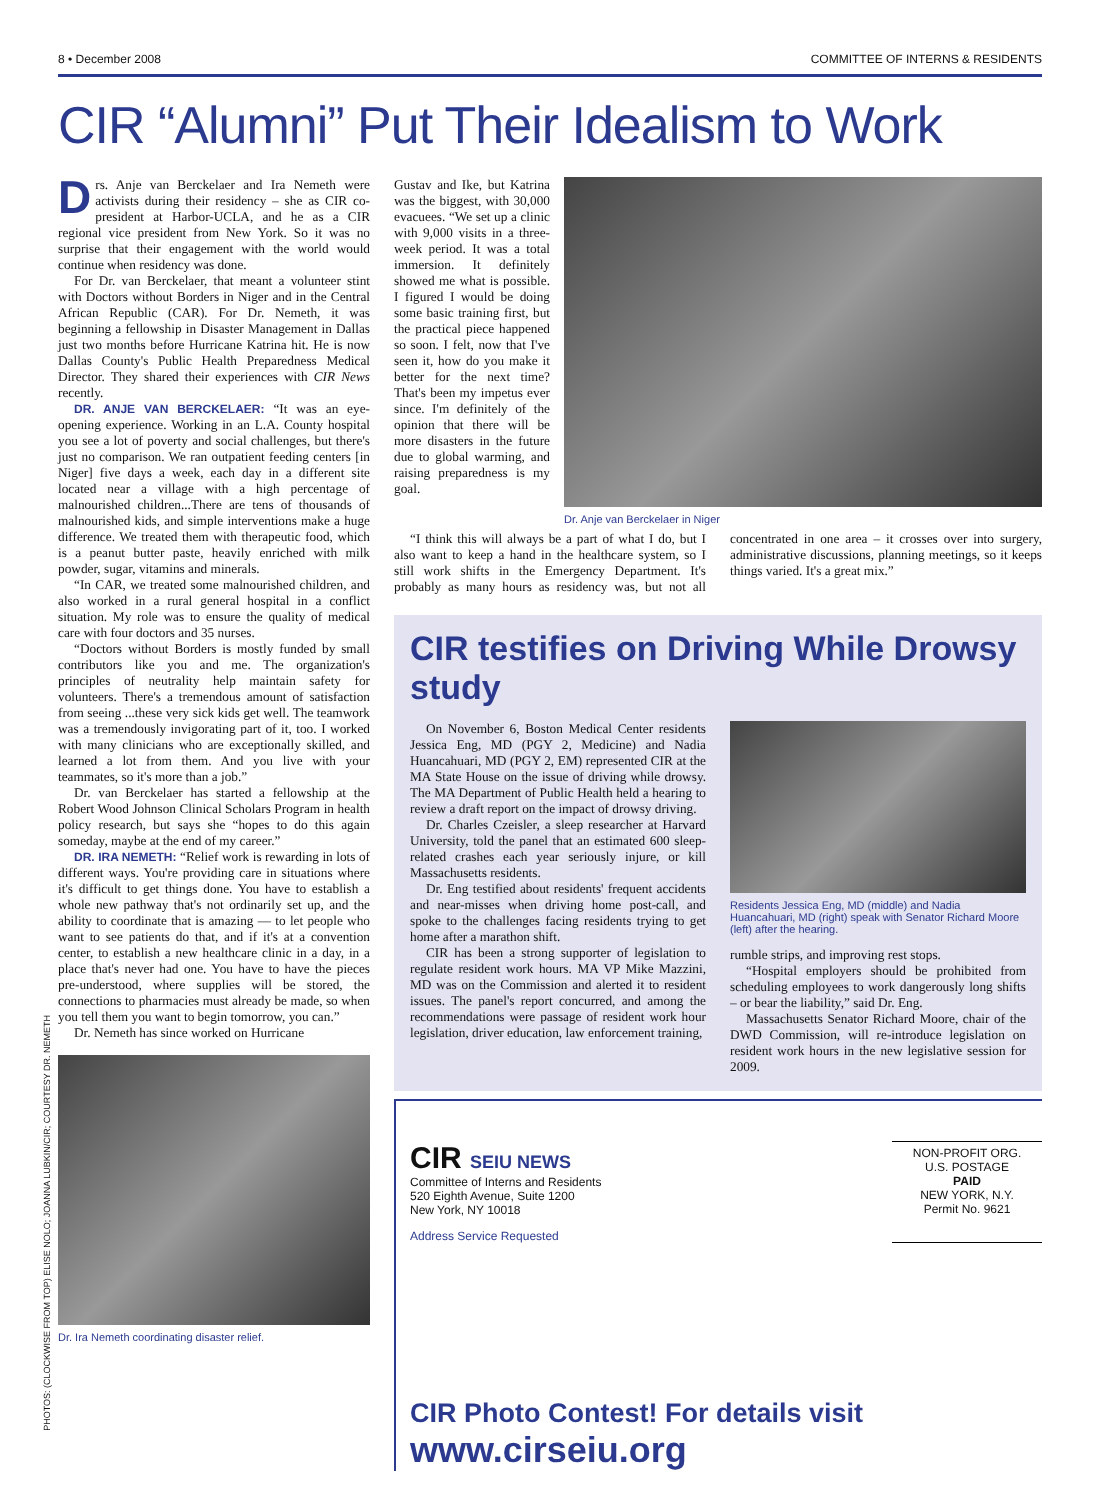8 • December 2008 COMMITTEE OF INTERNS & RESIDENTS
CIR “Alumni” Put Their Idealism to Work
Drs. Anje van Berckelaer and Ira Nemeth were activists during their residency – she as CIR co-president at Harbor-UCLA, and he as a CIR regional vice president from New York. So it was no surprise that their engagement with the world would continue when residency was done.
For Dr. van Berckelaer, that meant a volunteer stint with Doctors without Borders in Niger and in the Central African Republic (CAR). For Dr. Nemeth, it was beginning a fellowship in Disaster Management in Dallas just two months before Hurricane Katrina hit. He is now Dallas County's Public Health Preparedness Medical Director. They shared their experiences with CIR News recently.
DR. ANJE VAN BERCKELAER: “It was an eye-opening experience. Working in an L.A. County hospital you see a lot of poverty and social challenges, but there's just no comparison. We ran outpatient feeding centers [in Niger] five days a week, each day in a different site located near a village with a high percentage of malnourished children...There are tens of thousands of malnourished kids, and simple interventions make a huge difference. We treated them with therapeutic food, which is a peanut butter paste, heavily enriched with milk powder, sugar, vitamins and minerals.
“In CAR, we treated some malnourished children, and also worked in a rural general hospital in a conflict situation. My role was to ensure the quality of medical care with four doctors and 35 nurses.
“Doctors without Borders is mostly funded by small contributors like you and me. The organization's principles of neutrality help maintain safety for volunteers. There's a tremendous amount of satisfaction from seeing ...these very sick kids get well. The teamwork was a tremendously invigorating part of it, too. I worked with many clinicians who are exceptionally skilled, and learned a lot from them. And you live with your teammates, so it's more than a job.”
Dr. van Berckelaer has started a fellowship at the Robert Wood Johnson Clinical Scholars Program in health policy research, but says she “hopes to do this again someday, maybe at the end of my career.”
DR. IRA NEMETH: “Relief work is rewarding in lots of different ways. You're providing care in situations where it's difficult to get things done. You have to establish a whole new pathway that's not ordinarily set up, and the ability to coordinate that is amazing — to let people who want to see patients do that, and if it's at a convention center, to establish a new healthcare clinic in a day, in a place that's never had one. You have to have the pieces pre-understood, where supplies will be stored, the connections to pharmacies must already be made, so when you tell them you want to begin tomorrow, you can.”
Dr. Nemeth has since worked on Hurricane
Dr. Ira Nemeth coordinating disaster relief.
Gustav and Ike, but Katrina was the biggest, with 30,000 evacuees. “We set up a clinic with 9,000 visits in a three-week period. It was a total immersion. It definitely showed me what is possible. I figured I would be doing some basic training first, but the practical piece happened so soon. I felt, now that I've seen it, how do you make it better for the next time? That's been my impetus ever since. I'm definitely of the opinion that there will be more disasters in the future due to global warming, and raising preparedness is my goal.
Dr. Anje van Berckelaer in Niger
“I think this will always be a part of what I do, but I also want to keep a hand in the healthcare system, so I still work shifts in the Emergency Department. It's probably as many hours as residency was, but not all concentrated in one area – it crosses over into surgery, administrative discussions, planning meetings, so it keeps things varied. It's a great mix.”
CIR testifies on Driving While Drowsy study
On November 6, Boston Medical Center residents Jessica Eng, MD (PGY 2, Medicine) and Nadia Huancahuari, MD (PGY 2, EM) represented CIR at the MA State House on the issue of driving while drowsy. The MA Department of Public Health held a hearing to review a draft report on the impact of drowsy driving.
Dr. Charles Czeisler, a sleep researcher at Harvard University, told the panel that an estimated 600 sleep-related crashes each year seriously injure, or kill Massachusetts residents.
Dr. Eng testified about residents' frequent accidents and near-misses when driving home post-call, and spoke to the challenges facing residents trying to get home after a marathon shift.
CIR has been a strong supporter of legislation to regulate resident work hours. MA VP Mike Mazzini, MD was on the Commission and alerted it to resident issues. The panel's report concurred, and among the recommendations were passage of resident work hour legislation, driver education, law enforcement training,
Residents Jessica Eng, MD (middle) and Nadia Huancahuari, MD (right) speak with Senator Richard Moore (left) after the hearing.
rumble strips, and improving rest stops.
“Hospital employers should be prohibited from scheduling employees to work dangerously long shifts – or bear the liability,” said Dr. Eng.
Massachusetts Senator Richard Moore, chair of the DWD Commission, will re-introduce legislation on resident work hours in the new legislative session for 2009.
CIR SEIU NEWS
Committee of Interns and Residents
520 Eighth Avenue, Suite 1200
New York, NY 10018
Address Service Requested
NON-PROFIT ORG.
U.S. POSTAGE
PAID
NEW YORK, N.Y.
Permit No. 9621
CIR Photo Contest! For details visit www.cirseiu.org
PHOTOS: (CLOCKWISE FROM TOP) ELISE NOLO; JOANNA LUBKIN/CIR; COURTESY DR. NEMETH